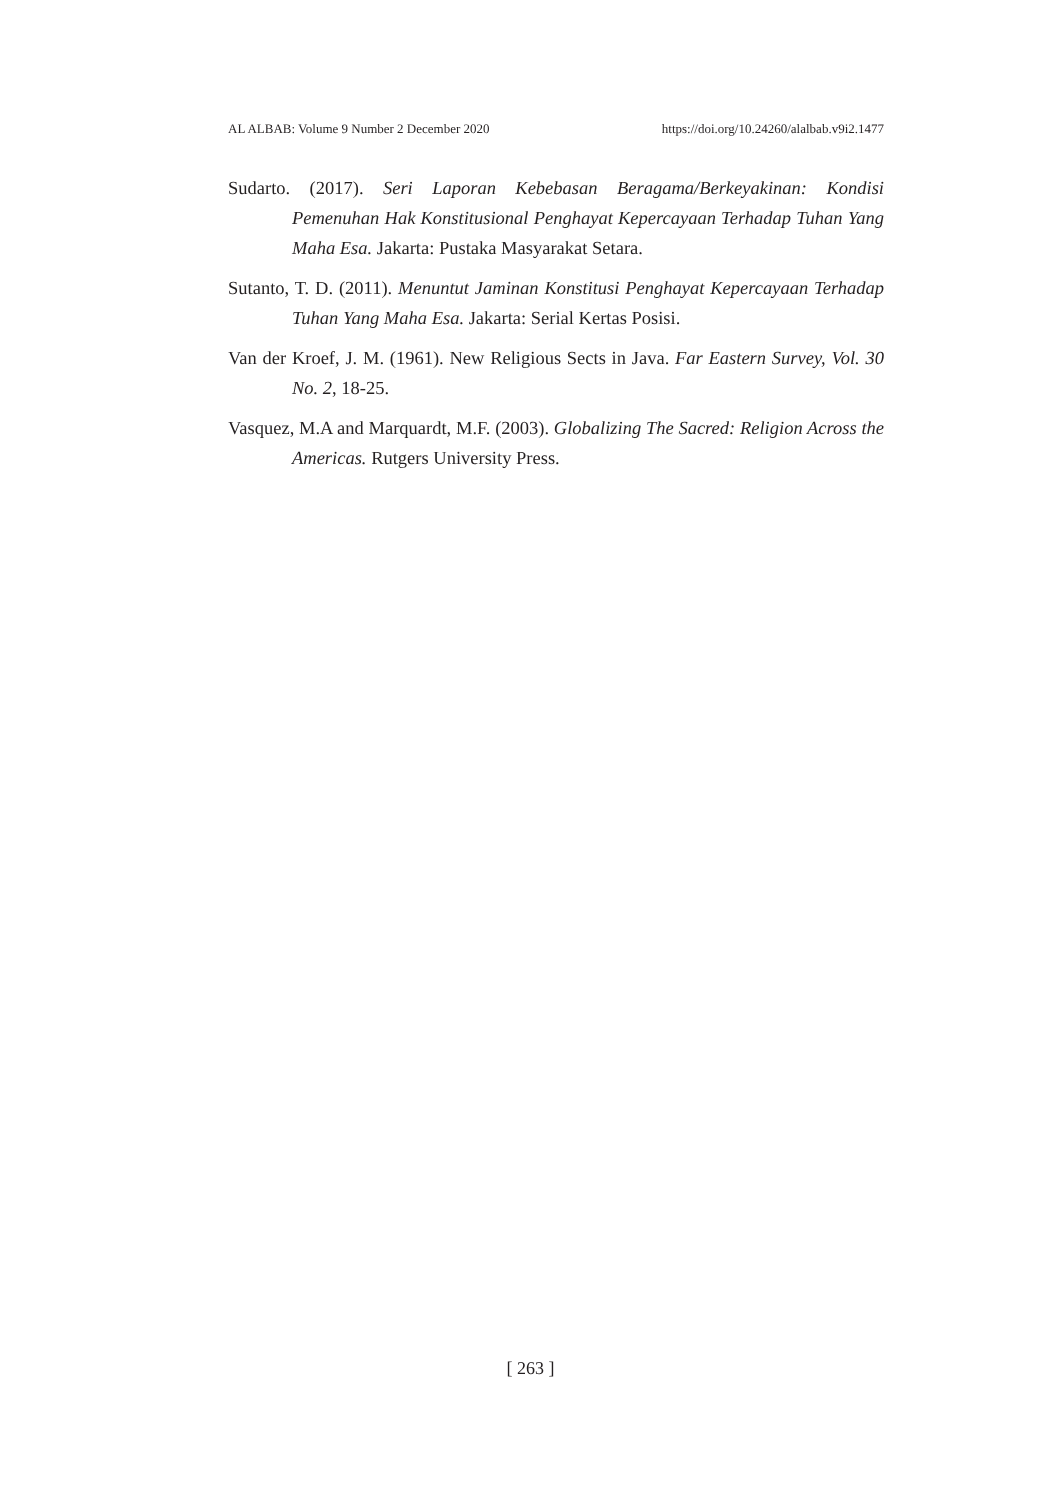AL ALBAB: Volume 9 Number 2 December 2020 https://doi.org/10.24260/alalbab.v9i2.1477
Sudarto. (2017). Seri Laporan Kebebasan Beragama/Berkeyakinan: Kondisi Pemenuhan Hak Konstitusional Penghayat Kepercayaan Terhadap Tuhan Yang Maha Esa. Jakarta: Pustaka Masyarakat Setara.
Sutanto, T. D. (2011). Menuntut Jaminan Konstitusi Penghayat Kepercayaan Terhadap Tuhan Yang Maha Esa. Jakarta: Serial Kertas Posisi.
Van der Kroef, J. M. (1961). New Religious Sects in Java. Far Eastern Survey, Vol. 30 No. 2, 18-25.
Vasquez, M.A and Marquardt, M.F. (2003). Globalizing The Sacred: Religion Across the Americas. Rutgers University Press.
[ 263 ]